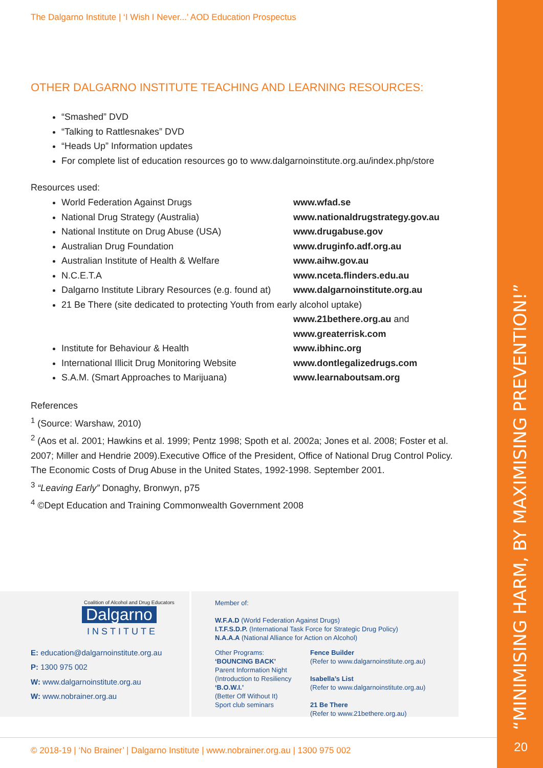“MINIMISING HARM, BY MAXIMISING PREVENTION!”
20
The Dalgarno Institute | ‘I Wish I Never...’ AOD Education Prospectus
OTHER DALGARNO INSTITUTE TEACHING AND LEARNING RESOURCES:
“Smashed” DVD
“Talking to Rattlesnakes” DVD
“Heads Up” Information updates
For complete list of education resources go to www.dalgarnoinstitute.org.au/index.php/store
Resources used:
World Federation Against Drugs www.wfad.se
National Drug Strategy (Australia) www.nationaldrugstrategy.gov.au
National Institute on Drug Abuse (USA) www.drugabuse.gov
Australian Drug Foundation www.druginfo.adf.org.au
Australian Institute of Health & Welfare www.aihw.gov.au
N.C.E.T.A www.nceta.flinders.edu.au
Dalgarno Institute Library Resources (e.g. found at) www.dalgarnoinstitute.org.au
21 Be There (site dedicated to protecting Youth from early alcohol uptake)
www.21bethere.org.au and
www.greaterrisk.com
Institute for Behaviour & Health www.ibhinc.org
International Illicit Drug Monitoring Website www.dontlegalizedrugs.com
S.A.M. (Smart Approaches to Marijuana) www.learnaboutsam.org
References
<sup>1</sup> (Source: Warshaw, 2010)
<sup>2</sup> (Aos et al. 2001; Hawkins et al. 1999; Pentz 1998; Spoth et al. 2002a; Jones et al. 2008; Foster et al. 2007; Miller and Hendrie 2009).Executive Office of the President, Office of National Drug Control Policy. The Economic Costs of Drug Abuse in the United States, 1992-1998. September 2001.
<sup>3</sup> “Leaving Early” Donaghy, Bronwyn, p75
<sup>4</sup> ©Dept Education and Training Commonwealth Government 2008
Coalition of Alcohol and Drug Educators
Dalgarno
INSTITUTE
E: education@dalgarnoinstitute.org.au
P: 1300 975 002
W: www.dalgarnoinstitute.org.au
W: www.nobrainer.org.au
Member of:
W.F.A.D (World Federation Against Drugs)
I.T.F.S.D.P. (International Task Force for Strategic Drug Policy)
N.A.A.A (National Alliance for Action on Alcohol)
Other Programs:
‘BOUNCING BACK’
Parent Information Night
(Introduction to Resiliency
‘B.O.W.I.’
(Better Off Without It)
Sport club seminars
Fence Builder
(Refer to www.dalgarnoinstitute.org.au)
Isabella’s List
(Refer to www.dalgarnoinstitute.org.au)
21 Be There
(Refer to www.21bethere.org.au)
© 2018-19 | ‘No Brainer’ | Dalgarno Institute | www.nobrainer.org.au | 1300 975 002